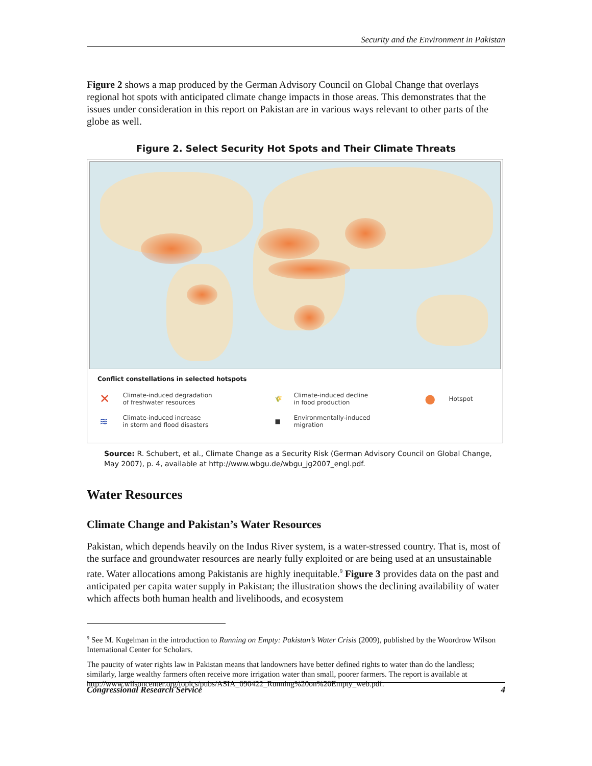Security and the Environment in Pakistan
Figure 2 shows a map produced by the German Advisory Council on Global Change that overlays regional hot spots with anticipated climate change impacts in those areas. This demonstrates that the issues under consideration in this report on Pakistan are in various ways relevant to other parts of the globe as well.
Figure 2. Select Security Hot Spots and Their Climate Threats
Conflict constellations in selected hotspots
| ✕ | Climate-induced degradation of freshwater resources | 🌾 | Climate-induced decline in food production | ● | Hotspot |
| ≋ | Climate-induced increase in storm and flood disasters | ■ | Environmentally-induced migration | | |
Source: R. Schubert, et al., Climate Change as a Security Risk (German Advisory Council on Global Change, May 2007), p. 4, available at http://www.wbgu.de/wbgu_jg2007_engl.pdf.
Water Resources
Climate Change and Pakistan’s Water Resources
Pakistan, which depends heavily on the Indus River system, is a water-stressed country. That is, most of the surface and groundwater resources are nearly fully exploited or are being used at an unsustainable rate. Water allocations among Pakistanis are highly inequitable.<sup>9</sup> Figure 3 provides data on the past and anticipated per capita water supply in Pakistan; the illustration shows the declining availability of water which affects both human health and livelihoods, and ecosystem
<sup>9</sup> See M. Kugelman in the introduction to Running on Empty: Pakistan’s Water Crisis (2009), published by the Woordrow Wilson International Center for Scholars.
The paucity of water rights law in Pakistan means that landowners have better defined rights to water than do the landless; similarly, large wealthy farmers often receive more irrigation water than small, poorer farmers. The report is available at http://www.wilsoncenter.org/topics/pubs/ASIA_090422_Running%20on%20Empty_web.pdf.
Congressional Research Service 4